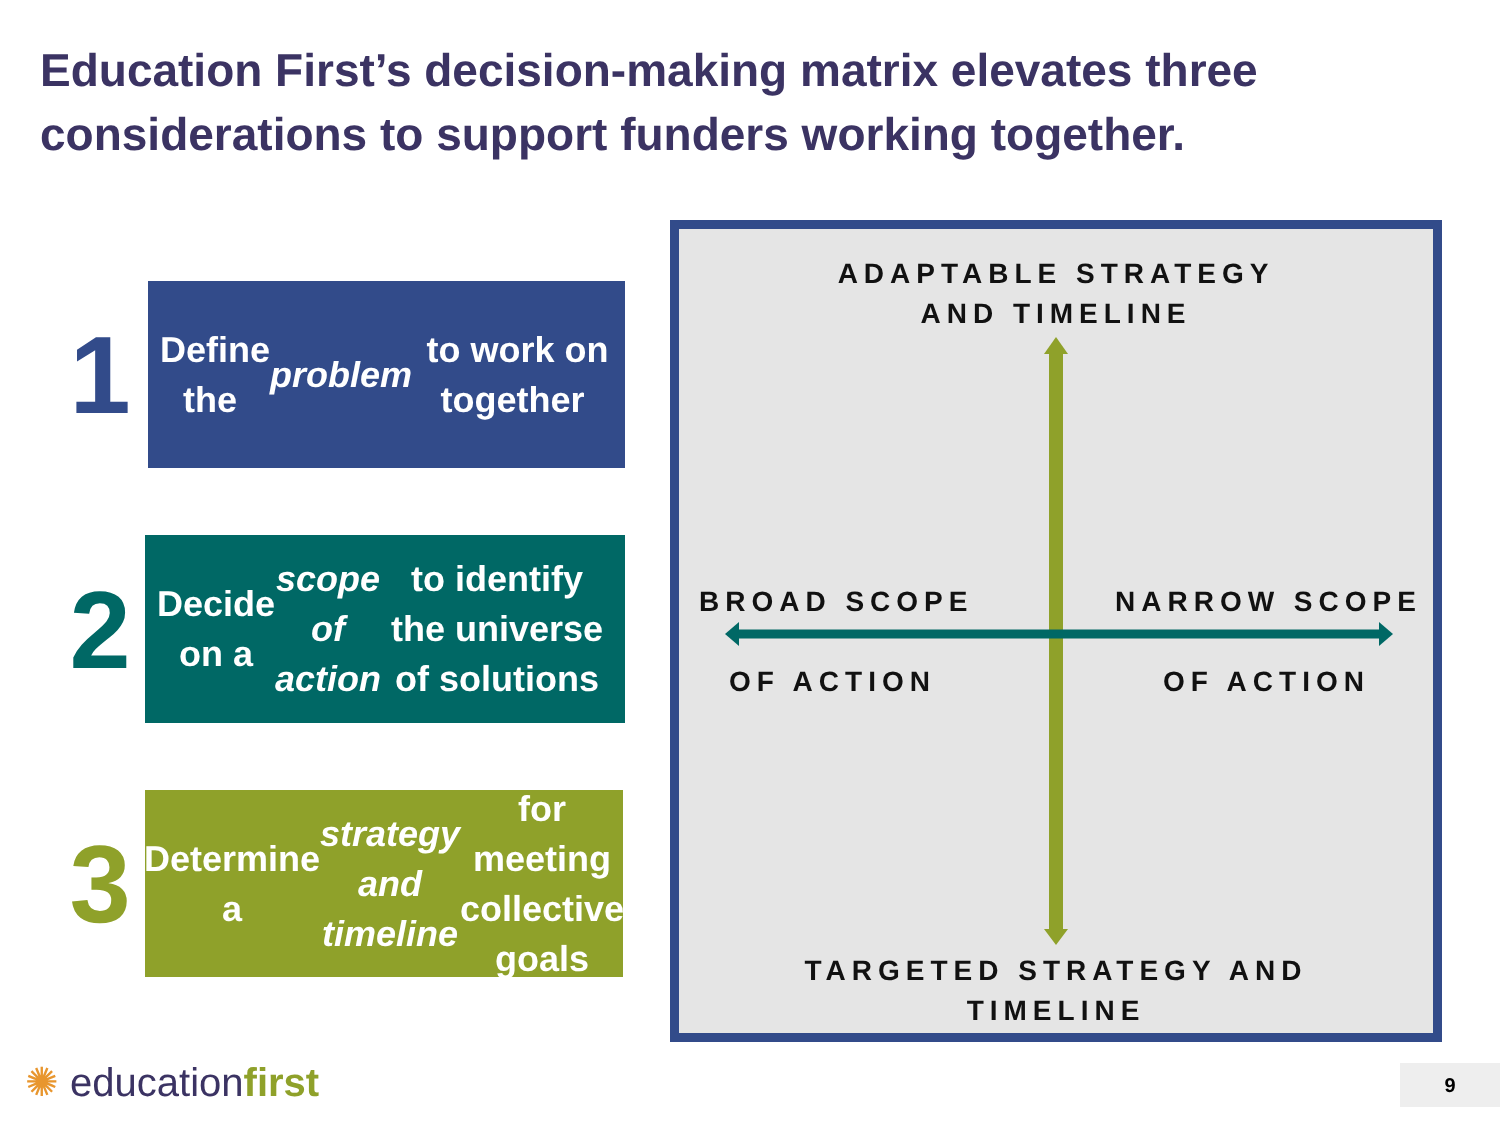Education First’s decision-making matrix elevates three considerations to support funders working together.
1
Define the problem to work on together
2
Decide on a scope of action to identify the universe of solutions
3
Determine a strategy and timeline for meeting collective goals
ADAPTABLE STRATEGY
AND TIMELINE
BROAD SCOPE
OF ACTION
NARROW SCOPE
OF ACTION
TARGETED STRATEGY AND
TIMELINE
✺ educationfirst 9